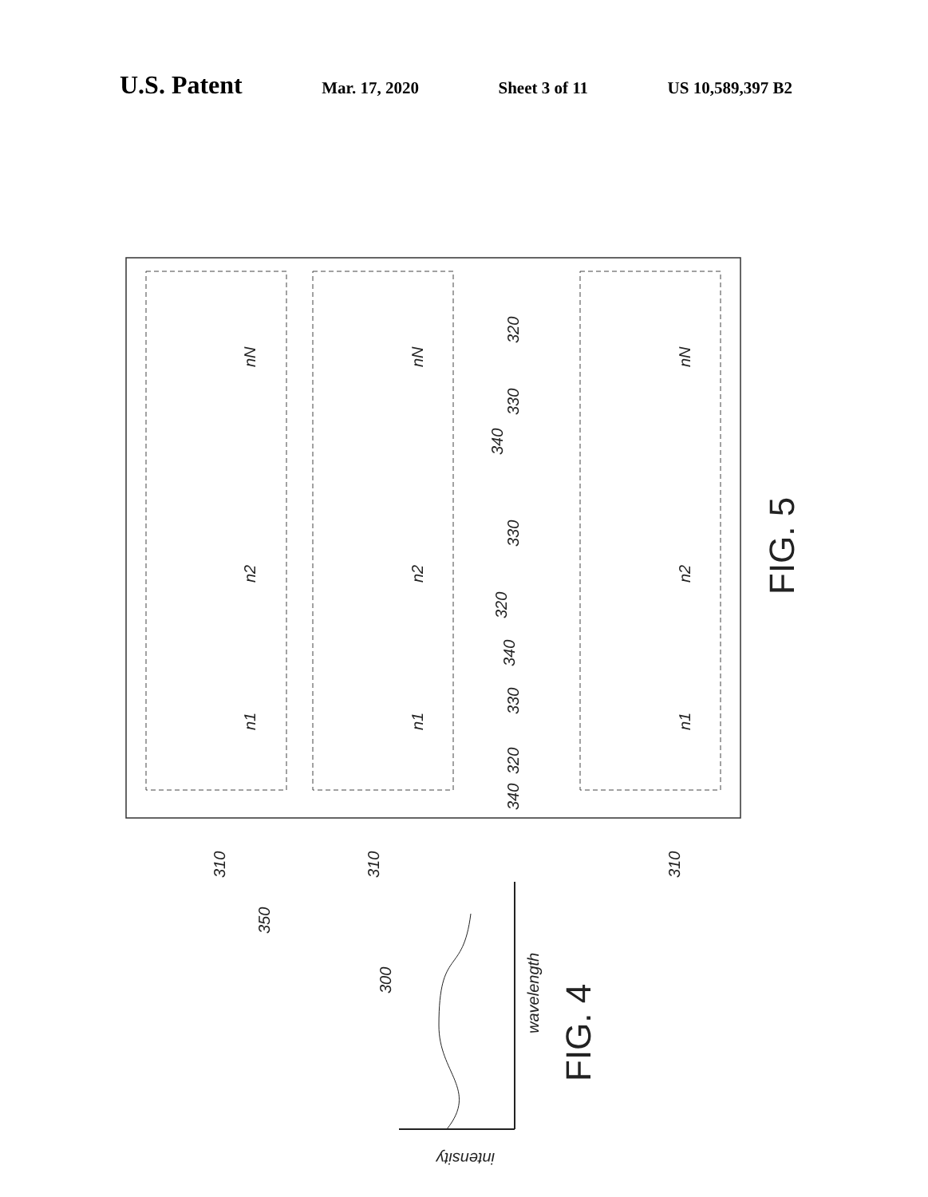U.S. Patent Mar. 17, 2020 Sheet 3 of 11 US 10,589,397 B2
nN
n2
n1
nN
n2
n1
nN
n2
n1
320
330
340
330
320
340
330
320
340
310
310
310
350
300
wavelength
intensity
FIG. 5
FIG. 4